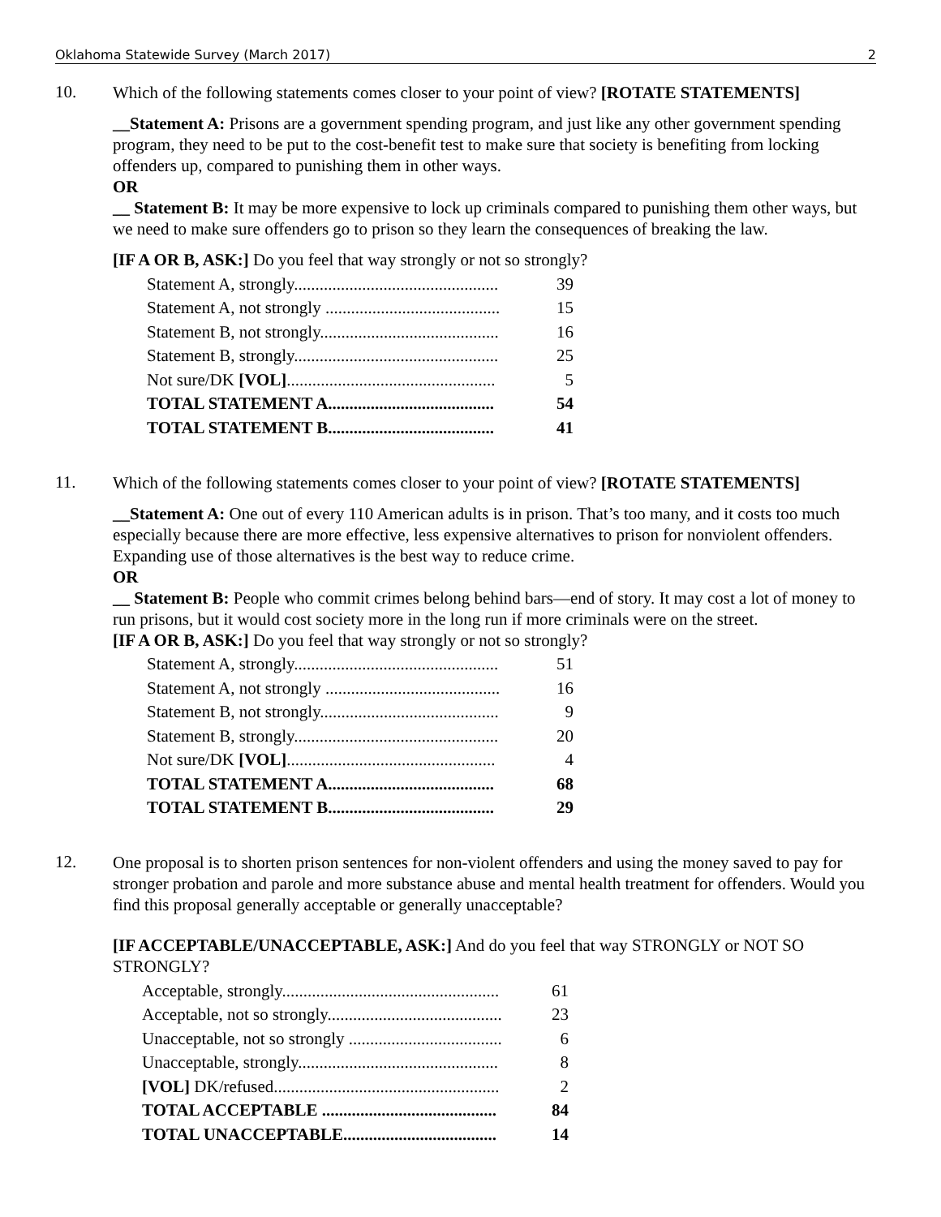Oklahoma Statewide Survey (March 2017) 2
10.
Which of the following statements comes closer to your point of view? [ROTATE STATEMENTS]
__Statement A: Prisons are a government spending program, and just like any other government spending program, they need to be put to the cost-benefit test to make sure that society is benefiting from locking offenders up, compared to punishing them in other ways.
OR
__ Statement B: It may be more expensive to lock up criminals compared to punishing them other ways, but we need to make sure offenders go to prison so they learn the consequences of breaking the law.
[IF A OR B, ASK:] Do you feel that way strongly or not so strongly?
| Statement A, strongly................................................ | 39 |
| Statement A, not strongly ......................................... | 15 |
| Statement B, not strongly.......................................... | 16 |
| Statement B, strongly................................................ | 25 |
| Not sure/DK [VOL] ................................................. | 5 |
| TOTAL STATEMENT A....................................... | 54 |
| TOTAL STATEMENT B....................................... | 41 |
11.
Which of the following statements comes closer to your point of view? [ROTATE STATEMENTS]
__Statement A: One out of every 110 American adults is in prison. That’s too many, and it costs too much especially because there are more effective, less expensive alternatives to prison for nonviolent offenders. Expanding use of those alternatives is the best way to reduce crime.
OR
__ Statement B: People who commit crimes belong behind bars—end of story. It may cost a lot of money to run prisons, but it would cost society more in the long run if more criminals were on the street.
[IF A OR B, ASK:] Do you feel that way strongly or not so strongly?
| Statement A, strongly................................................ | 51 |
| Statement A, not strongly ......................................... | 16 |
| Statement B, not strongly.......................................... | 9 |
| Statement B, strongly................................................ | 20 |
| Not sure/DK [VOL] ................................................. | 4 |
| TOTAL STATEMENT A....................................... | 68 |
| TOTAL STATEMENT B....................................... | 29 |
12.
One proposal is to shorten prison sentences for non-violent offenders and using the money saved to pay for stronger probation and parole and more substance abuse and mental health treatment for offenders. Would you find this proposal generally acceptable or generally unacceptable?
[IF ACCEPTABLE/UNACCEPTABLE, ASK:] And do you feel that way STRONGLY or NOT SO STRONGLY?
| Acceptable, strongly................................................... | 61 |
| Acceptable, not so strongly......................................... | 23 |
| Unacceptable, not so strongly .................................... | 6 |
| Unacceptable, strongly............................................... | 8 |
| [VOL] DK/refused..................................................... | 2 |
| TOTAL ACCEPTABLE ......................................... | 84 |
| TOTAL UNACCEPTABLE.................................... | 14 |